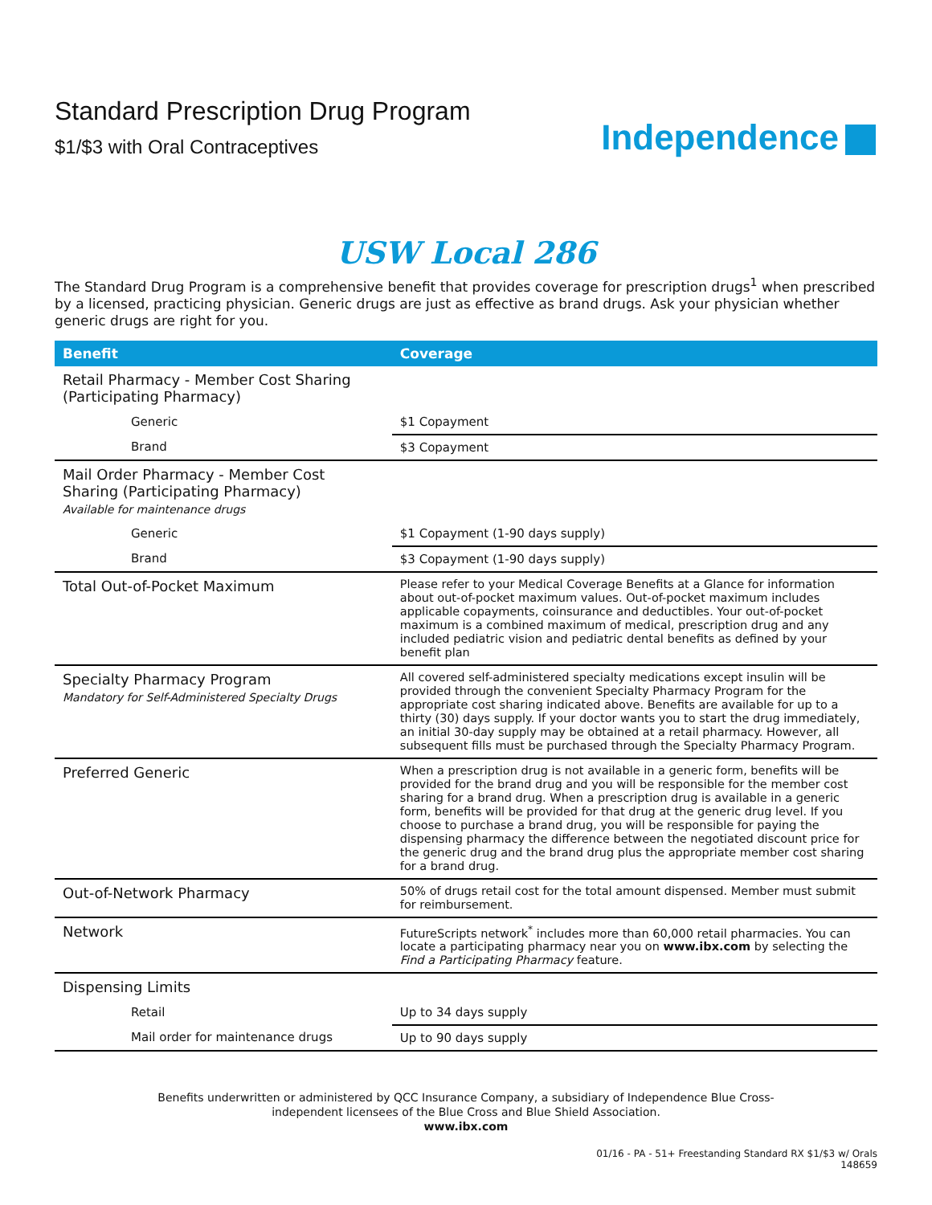Standard Prescription Drug Program
$1/$3 with Oral Contraceptives
Independence
USW Local 286
The Standard Drug Program is a comprehensive benefit that provides coverage for prescription drugs<sup>1</sup> when prescribed by a licensed, practicing physician. Generic drugs are just as effective as brand drugs. Ask your physician whether generic drugs are right for you.
| Benefit | Coverage |
| --- | --- |
| Retail Pharmacy - Member Cost Sharing (Participating Pharmacy) | |
| Generic | $1 Copayment |
| Brand | $3 Copayment |
| Mail Order Pharmacy - Member Cost Sharing (Participating Pharmacy) Available for maintenance drugs | |
| Generic | $1 Copayment (1-90 days supply) |
| Brand | $3 Copayment (1-90 days supply) |
| Total Out-of-Pocket Maximum | Please refer to your Medical Coverage Benefits at a Glance for information about out-of-pocket maximum values. Out-of-pocket maximum includes applicable copayments, coinsurance and deductibles. Your out-of-pocket maximum is a combined maximum of medical, prescription drug and any included pediatric vision and pediatric dental benefits as defined by your benefit plan |
| Specialty Pharmacy Program Mandatory for Self-Administered Specialty Drugs | All covered self-administered specialty medications except insulin will be provided through the convenient Specialty Pharmacy Program for the appropriate cost sharing indicated above. Benefits are available for up to a thirty (30) days supply. If your doctor wants you to start the drug immediately, an initial 30-day supply may be obtained at a retail pharmacy. However, all subsequent fills must be purchased through the Specialty Pharmacy Program. |
| Preferred Generic | When a prescription drug is not available in a generic form, benefits will be provided for the brand drug and you will be responsible for the member cost sharing for a brand drug. When a prescription drug is available in a generic form, benefits will be provided for that drug at the generic drug level. If you choose to purchase a brand drug, you will be responsible for paying the dispensing pharmacy the difference between the negotiated discount price for the generic drug and the brand drug plus the appropriate member cost sharing for a brand drug. |
| Out-of-Network Pharmacy | 50% of drugs retail cost for the total amount dispensed. Member must submit for reimbursement. |
| Network | FutureScripts network<sup>*</sup> includes more than 60,000 retail pharmacies. You can locate a participating pharmacy near you on www.ibx.com by selecting the Find a Participating Pharmacy feature. |
| Dispensing Limits | |
| Retail | Up to 34 days supply |
| Mail order for maintenance drugs | Up to 90 days supply |
Benefits underwritten or administered by QCC Insurance Company, a subsidiary of Independence Blue Cross-
independent licensees of the Blue Cross and Blue Shield Association.
www.ibx.com
01/16 - PA - 51+ Freestanding Standard RX $1/$3 w/ Orals
148659